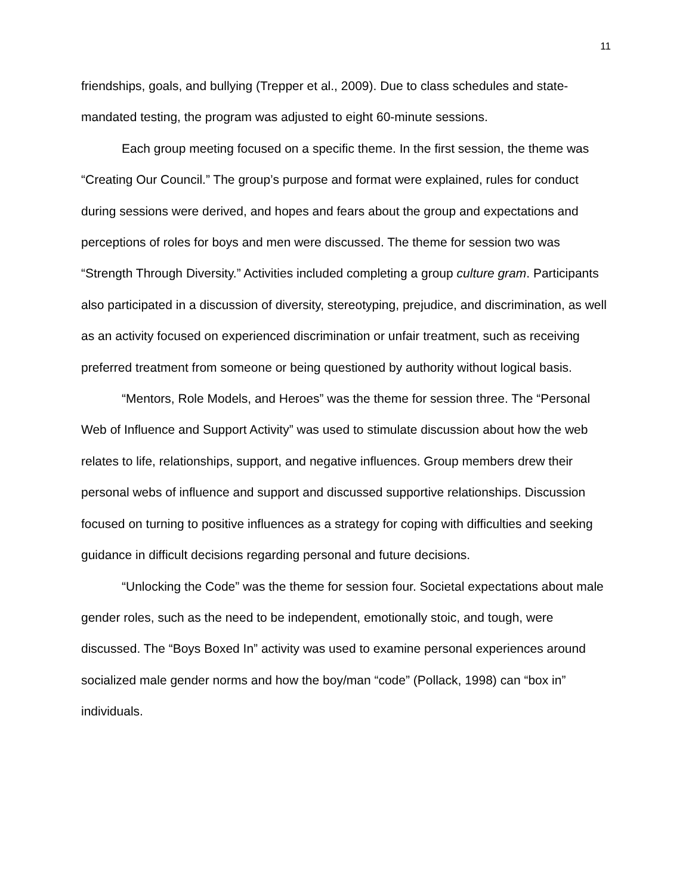11
friendships, goals, and bullying (Trepper et al., 2009). Due to class schedules and state-mandated testing, the program was adjusted to eight 60-minute sessions.
Each group meeting focused on a specific theme. In the first session, the theme was “Creating Our Council.” The group’s purpose and format were explained, rules for conduct during sessions were derived, and hopes and fears about the group and expectations and perceptions of roles for boys and men were discussed. The theme for session two was “Strength Through Diversity.” Activities included completing a group culture gram. Participants also participated in a discussion of diversity, stereotyping, prejudice, and discrimination, as well as an activity focused on experienced discrimination or unfair treatment, such as receiving preferred treatment from someone or being questioned by authority without logical basis.
“Mentors, Role Models, and Heroes” was the theme for session three. The “Personal Web of Influence and Support Activity” was used to stimulate discussion about how the web relates to life, relationships, support, and negative influences. Group members drew their personal webs of influence and support and discussed supportive relationships. Discussion focused on turning to positive influences as a strategy for coping with difficulties and seeking guidance in difficult decisions regarding personal and future decisions.
“Unlocking the Code” was the theme for session four. Societal expectations about male gender roles, such as the need to be independent, emotionally stoic, and tough, were discussed. The “Boys Boxed In” activity was used to examine personal experiences around socialized male gender norms and how the boy/man “code” (Pollack, 1998) can “box in” individuals.